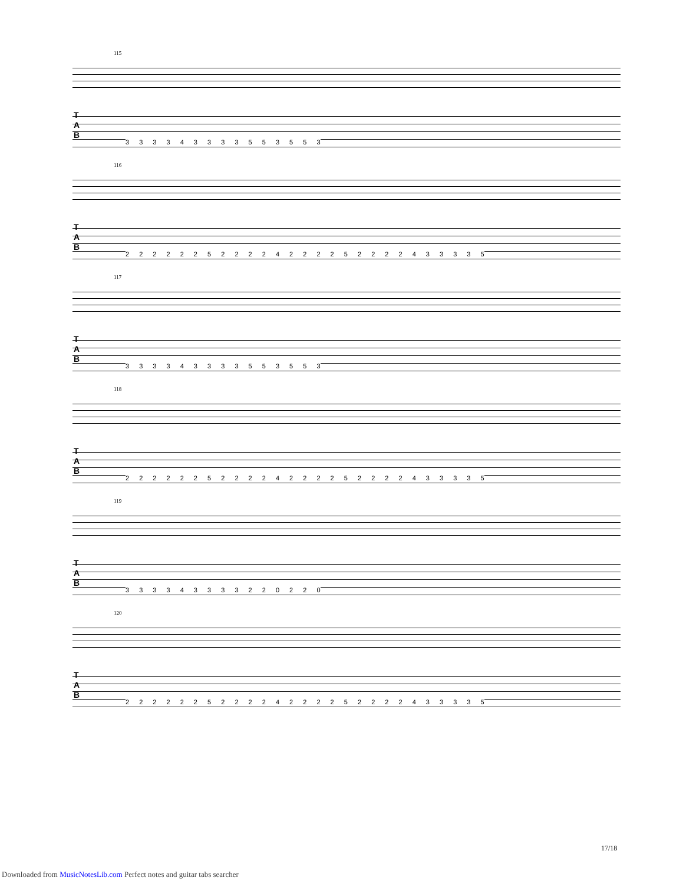115
T
A
B
3 3 3 3 4 3 3 3 3 5 5 3 5 5 3
116
T
A
B
2 2 2 2 2 2 5 2 2 2 2 4 2 2 2 2 5 2 2 2 2 4 3 3 3 3 5
117
T
A
B
3 3 3 3 4 3 3 3 3 5 5 3 5 5 3
118
T
A
B
2 2 2 2 2 2 5 2 2 2 2 4 2 2 2 2 5 2 2 2 2 4 3 3 3 3 5
119
T
A
B
3 3 3 3 4 3 3 3 3 2 2 0 2 2 0
120
T
A
B
2 2 2 2 2 2 5 2 2 2 2 4 2 2 2 2 5 2 2 2 2 4 3 3 3 3 5
17/18
Downloaded from MusicNotesLib.com Perfect notes and guitar tabs searcher